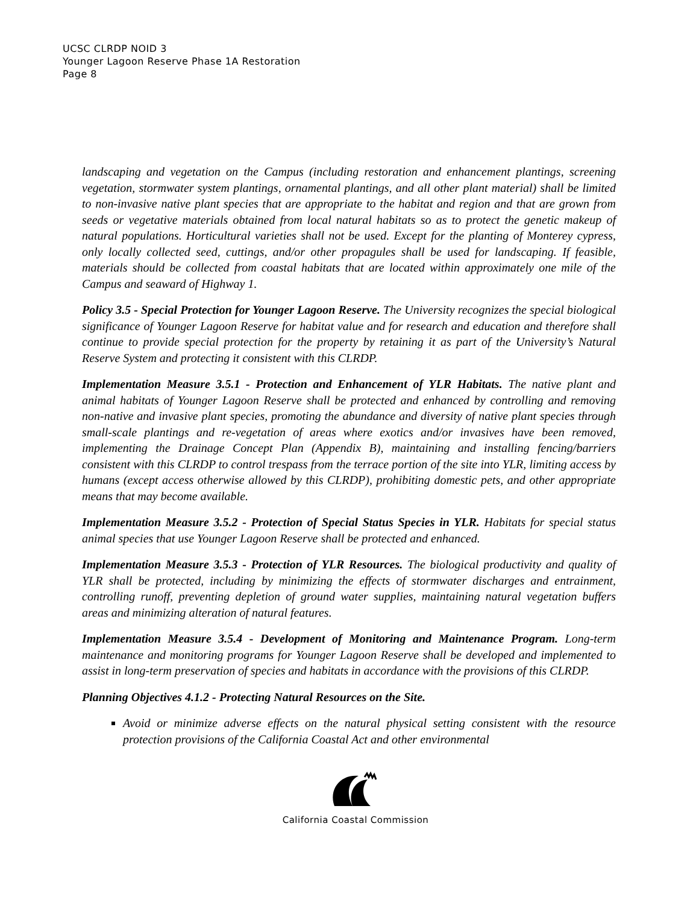UCSC CLRDP NOID 3
Younger Lagoon Reserve Phase 1A Restoration
Page 8
landscaping and vegetation on the Campus (including restoration and enhancement plantings, screening vegetation, stormwater system plantings, ornamental plantings, and all other plant material) shall be limited to non-invasive native plant species that are appropriate to the habitat and region and that are grown from seeds or vegetative materials obtained from local natural habitats so as to protect the genetic makeup of natural populations. Horticultural varieties shall not be used. Except for the planting of Monterey cypress, only locally collected seed, cuttings, and/or other propagules shall be used for landscaping. If feasible, materials should be collected from coastal habitats that are located within approximately one mile of the Campus and seaward of Highway 1.
Policy 3.5 - Special Protection for Younger Lagoon Reserve. The University recognizes the special biological significance of Younger Lagoon Reserve for habitat value and for research and education and therefore shall continue to provide special protection for the property by retaining it as part of the University’s Natural Reserve System and protecting it consistent with this CLRDP.
Implementation Measure 3.5.1 - Protection and Enhancement of YLR Habitats. The native plant and animal habitats of Younger Lagoon Reserve shall be protected and enhanced by controlling and removing non-native and invasive plant species, promoting the abundance and diversity of native plant species through small-scale plantings and re-vegetation of areas where exotics and/or invasives have been removed, implementing the Drainage Concept Plan (Appendix B), maintaining and installing fencing/barriers consistent with this CLRDP to control trespass from the terrace portion of the site into YLR, limiting access by humans (except access otherwise allowed by this CLRDP), prohibiting domestic pets, and other appropriate means that may become available.
Implementation Measure 3.5.2 - Protection of Special Status Species in YLR. Habitats for special status animal species that use Younger Lagoon Reserve shall be protected and enhanced.
Implementation Measure 3.5.3 - Protection of YLR Resources. The biological productivity and quality of YLR shall be protected, including by minimizing the effects of stormwater discharges and entrainment, controlling runoff, preventing depletion of ground water supplies, maintaining natural vegetation buffers areas and minimizing alteration of natural features.
Implementation Measure 3.5.4 - Development of Monitoring and Maintenance Program. Long-term maintenance and monitoring programs for Younger Lagoon Reserve shall be developed and implemented to assist in long-term preservation of species and habitats in accordance with the provisions of this CLRDP.
Planning Objectives 4.1.2 - Protecting Natural Resources on the Site.
Avoid or minimize adverse effects on the natural physical setting consistent with the resource protection provisions of the California Coastal Act and other environmental
California Coastal Commission